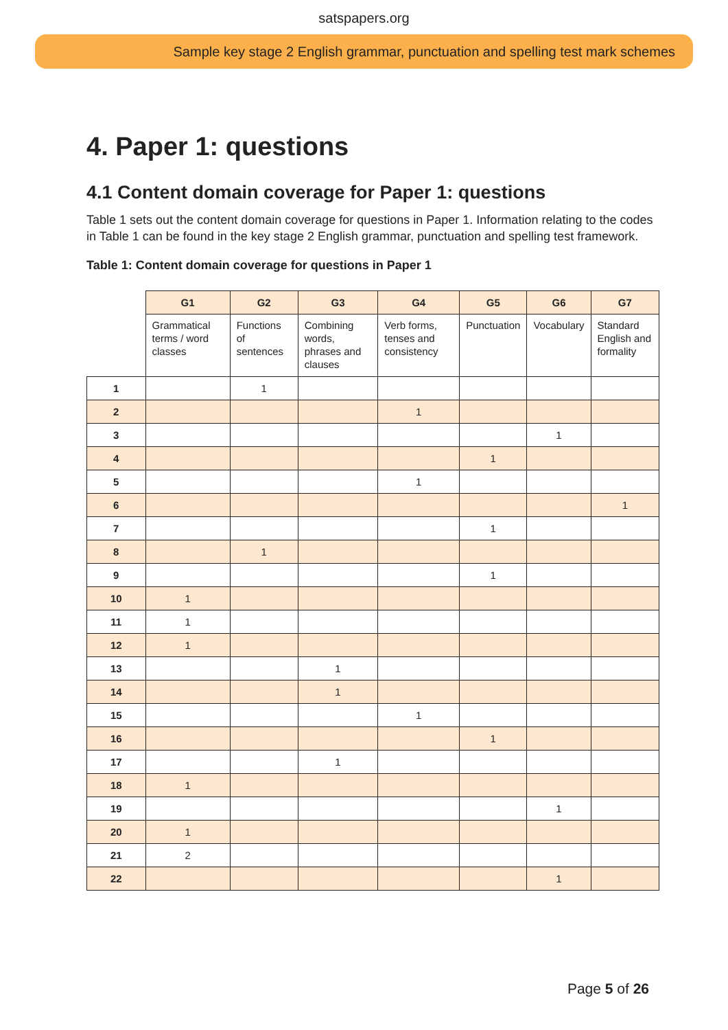satspapers.org
Sample key stage 2 English grammar, punctuation and spelling test mark schemes
4. Paper 1: questions
4.1 Content domain coverage for Paper 1: questions
Table 1 sets out the content domain coverage for questions in Paper 1. Information relating to the codes in Table 1 can be found in the key stage 2 English grammar, punctuation and spelling test framework.
Table 1: Content domain coverage for questions in Paper 1
| | G1 | G2 | G3 | G4 | G5 | G6 | G7 |
| --- | --- | --- | --- | --- | --- | --- | --- |
| | Grammatical terms / word classes | Functions of sentences | Combining words, phrases and clauses | Verb forms, tenses and consistency | Punctuation | Vocabulary | Standard English and formality |
| 1 | | 1 | | | | | |
| 2 | | | | 1 | | | |
| 3 | | | | | | 1 | |
| 4 | | | | | 1 | | |
| 5 | | | | 1 | | | |
| 6 | | | | | | | 1 |
| 7 | | | | | 1 | | |
| 8 | | 1 | | | | | |
| 9 | | | | | 1 | | |
| 10 | 1 | | | | | | |
| 11 | 1 | | | | | | |
| 12 | 1 | | | | | | |
| 13 | | | 1 | | | | |
| 14 | | | 1 | | | | |
| 15 | | | | 1 | | | |
| 16 | | | | | 1 | | |
| 17 | | | 1 | | | | |
| 18 | 1 | | | | | | |
| 19 | | | | | | 1 | |
| 20 | 1 | | | | | | |
| 21 | 2 | | | | | | |
| 22 | | | | | | 1 | |
Page 5 of 26